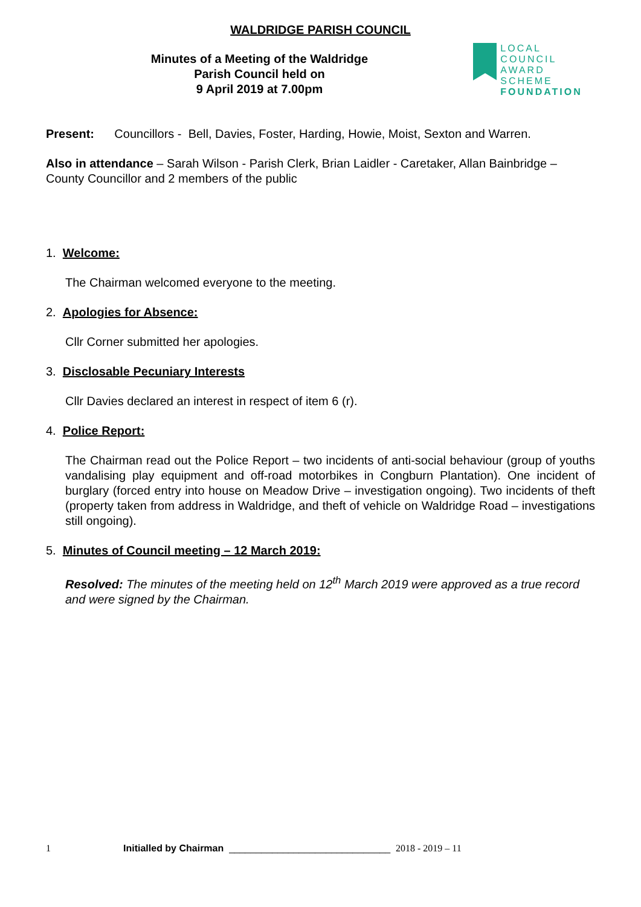WALDRIDGE PARISH COUNCIL
Minutes of a Meeting of the Waldridge
Parish Council held on
9 April 2019 at 7.00pm
LOCAL COUNCIL
AWARD SCHEME
FOUNDATION
Present: Councillors - Bell, Davies, Foster, Harding, Howie, Moist, Sexton and Warren.
Also in attendance – Sarah Wilson - Parish Clerk, Brian Laidler - Caretaker, Allan Bainbridge – County Councillor and 2 members of the public
1. Welcome:
The Chairman welcomed everyone to the meeting.
2. Apologies for Absence:
Cllr Corner submitted her apologies.
3. Disclosable Pecuniary Interests
Cllr Davies declared an interest in respect of item 6 (r).
4. Police Report:
The Chairman read out the Police Report – two incidents of anti-social behaviour (group of youths vandalising play equipment and off-road motorbikes in Congburn Plantation). One incident of burglary (forced entry into house on Meadow Drive – investigation ongoing). Two incidents of theft (property taken from address in Waldridge, and theft of vehicle on Waldridge Road – investigations still ongoing).
5. Minutes of Council meeting – 12 March 2019:
Resolved: The minutes of the meeting held on 12<sup>th</sup> March 2019 were approved as a true record and were signed by the Chairman.
1 Initialled by Chairman ______________________________ 2018 - 2019 – 11